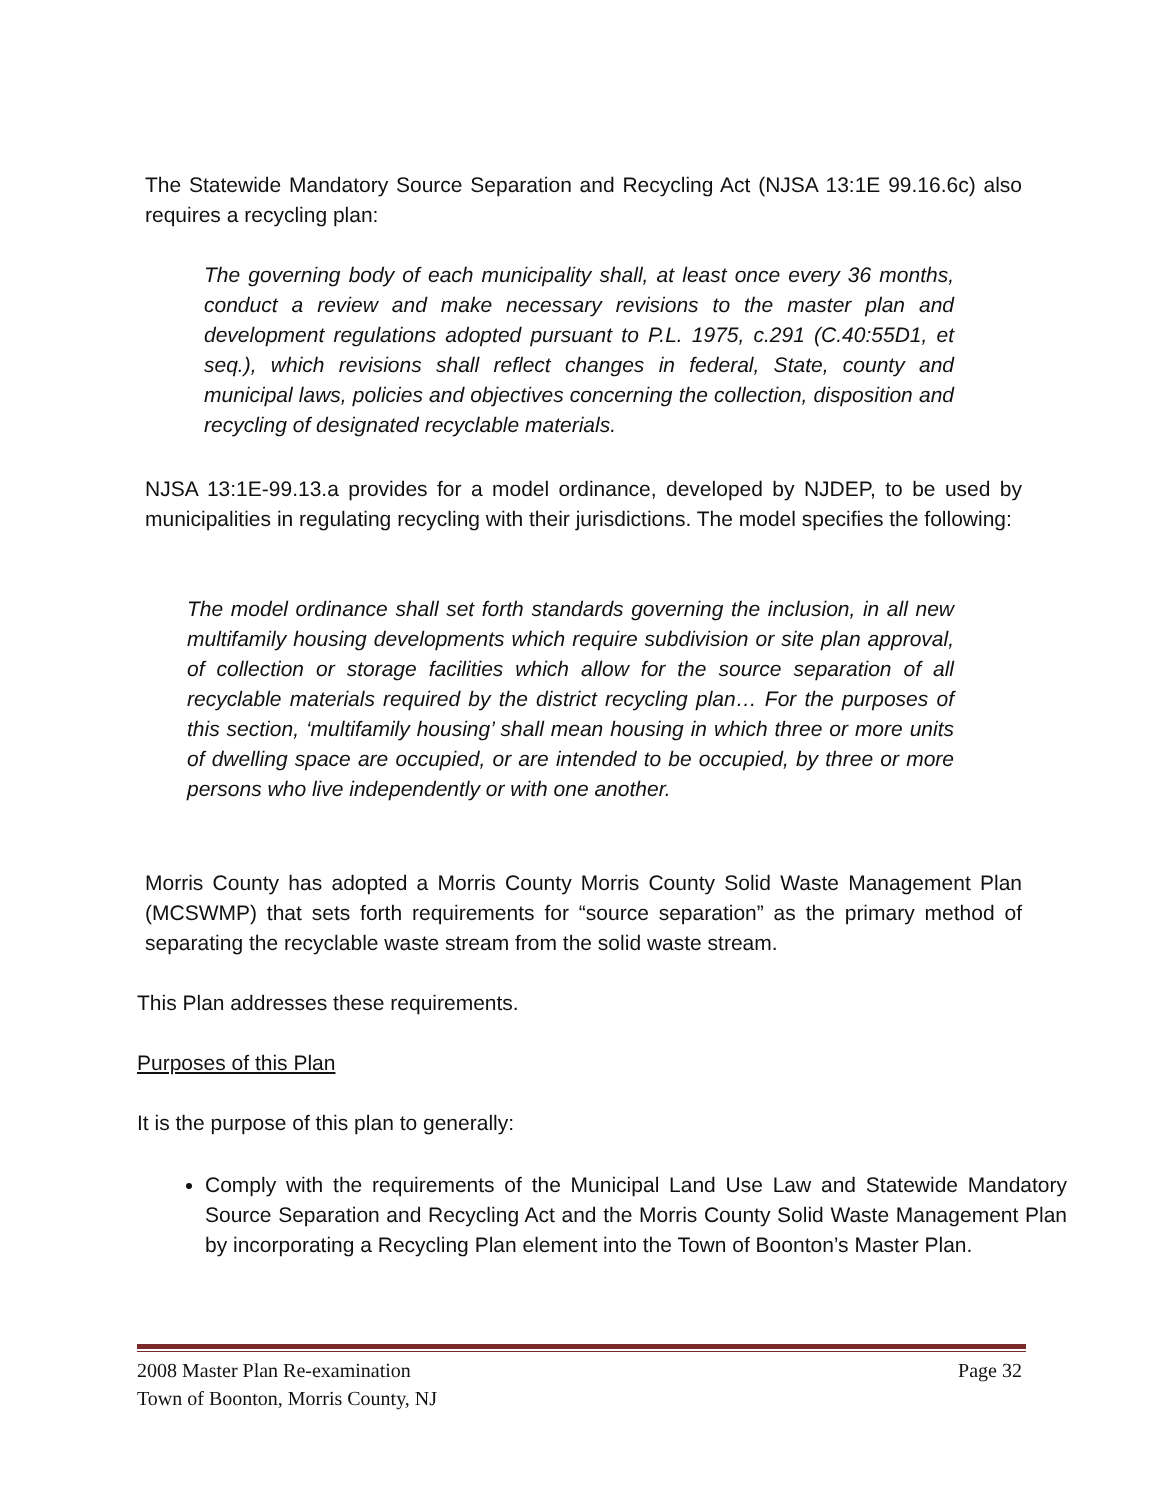The Statewide Mandatory Source Separation and Recycling Act (NJSA 13:1E 99.16.6c) also requires a recycling plan:
The governing body of each municipality shall, at least once every 36 months, conduct a review and make necessary revisions to the master plan and development regulations adopted pursuant to P.L. 1975, c.291 (C.40:55D1, et seq.), which revisions shall reflect changes in federal, State, county and municipal laws, policies and objectives concerning the collection, disposition and recycling of designated recyclable materials.
NJSA 13:1E-99.13.a provides for a model ordinance, developed by NJDEP, to be used by municipalities in regulating recycling with their jurisdictions. The model specifies the following:
The model ordinance shall set forth standards governing the inclusion, in all new multifamily housing developments which require subdivision or site plan approval, of collection or storage facilities which allow for the source separation of all recyclable materials required by the district recycling plan… For the purposes of this section, ‘multifamily housing’ shall mean housing in which three or more units of dwelling space are occupied, or are intended to be occupied, by three or more persons who live independently or with one another.
Morris County has adopted a Morris County Morris County Solid Waste Management Plan (MCSWMP) that sets forth requirements for “source separation” as the primary method of separating the recyclable waste stream from the solid waste stream.
This Plan addresses these requirements.
Purposes of this Plan
It is the purpose of this plan to generally:
Comply with the requirements of the Municipal Land Use Law and Statewide Mandatory Source Separation and Recycling Act and the Morris County Solid Waste Management Plan by incorporating a Recycling Plan element into the Town of Boonton’s Master Plan.
Page 32 2008 Master Plan Re-examination
Town of Boonton, Morris County, NJ